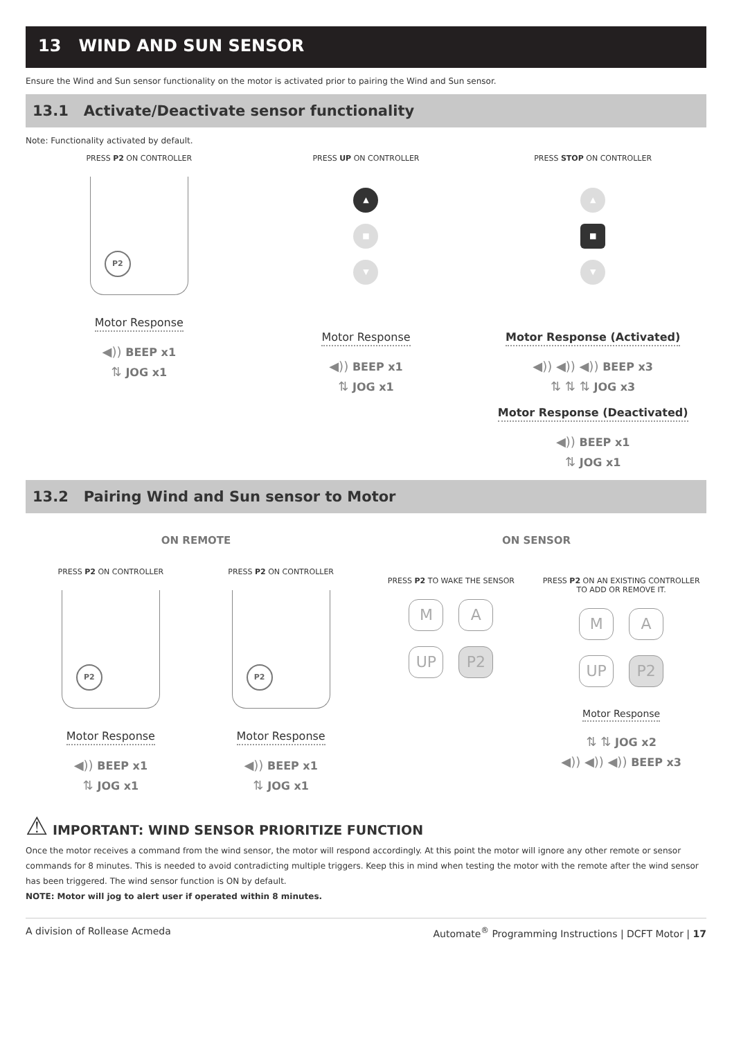13 WIND AND SUN SENSOR
Ensure the Wind and Sun sensor functionality on the motor is activated prior to pairing the Wind and Sun sensor.
13.1 Activate/Deactivate sensor functionality
Note: Functionality activated by default.
PRESS P2 ON CONTROLLER
P2
Motor Response
◀)) BEEP x1
⇅ JOG x1
PRESS UP ON CONTROLLER
▲
■
▼
Motor Response
◀)) BEEP x1
⇅ JOG x1
PRESS STOP ON CONTROLLER
▲
■
▼
Motor Response (Activated)
◀)) ◀)) ◀)) BEEP x3
⇅ ⇅ ⇅ JOG x3
Motor Response (Deactivated)
◀)) BEEP x1
⇅ JOG x1
13.2 Pairing Wind and Sun sensor to Motor
ON REMOTE ON SENSOR
PRESS P2 ON CONTROLLER
P2
Motor Response
◀)) BEEP x1
⇅ JOG x1
PRESS P2 ON CONTROLLER
P2
Motor Response
◀)) BEEP x1
⇅ JOG x1
PRESS P2 TO WAKE THE SENSOR
M A UP P2
PRESS P2 ON AN EXISTING CONTROLLER TO ADD OR REMOVE IT.
M A UP P2
Motor Response
⇅ ⇅ JOG x2
◀)) ◀)) ◀)) BEEP x3
⚠ IMPORTANT: WIND SENSOR PRIORITIZE FUNCTION
Once the motor receives a command from the wind sensor, the motor will respond accordingly. At this point the motor will ignore any other remote or sensor commands for 8 minutes. This is needed to avoid contradicting multiple triggers. Keep this in mind when testing the motor with the remote after the wind sensor has been triggered. The wind sensor function is ON by default.
NOTE: Motor will jog to alert user if operated within 8 minutes.
A division of Rollease Acmeda Automate<sup>®</sup> Programming Instructions | DCFT Motor | 17